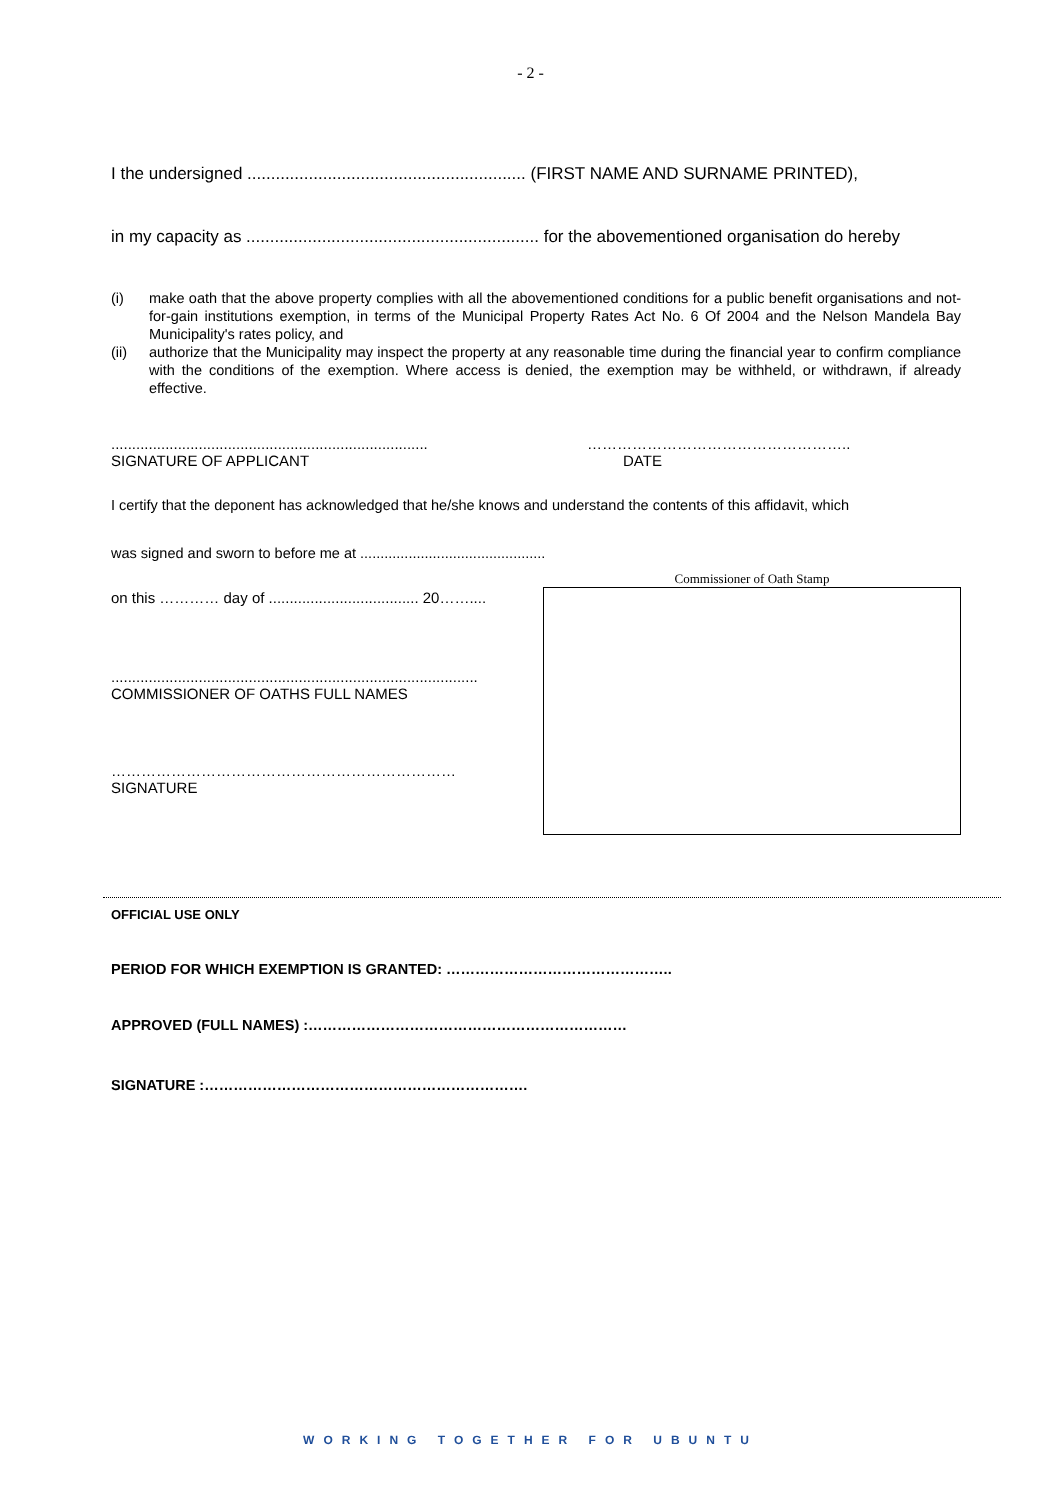- 2 -
I the undersigned ........................................................... (FIRST NAME AND SURNAME PRINTED),
in my capacity as .............................................................. for the abovementioned organisation do hereby
(i) make oath that the above property complies with all the abovementioned conditions for a public benefit organisations and not-for-gain institutions exemption, in terms of the Municipal Property Rates Act No. 6 Of 2004 and the Nelson Mandela Bay Municipality's rates policy, and
(ii) authorize that the Municipality may inspect the property at any reasonable time during the financial year to confirm compliance with the conditions of the exemption. Where access is denied, the exemption may be withheld, or withdrawn, if already effective.
............................................................................
SIGNATURE OF APPLICANT
……………………………………………..
DATE
I certify that the deponent has acknowledged that he/she knows and understand the contents of this affidavit, which
was signed and sworn to before me at ..............................................
on this ………… day of .................................... 20……....
........................................................................................
COMMISSIONER OF OATHS FULL NAMES
……………………………………………………………
SIGNATURE
Commissioner of Oath Stamp
OFFICIAL USE ONLY
PERIOD FOR WHICH EXEMPTION IS GRANTED: ………………………………………..
APPROVED (FULL NAMES) :…………………………………………………………
SIGNATURE :………………………………………………………….
WORKING TOGETHER FOR UBUNTU